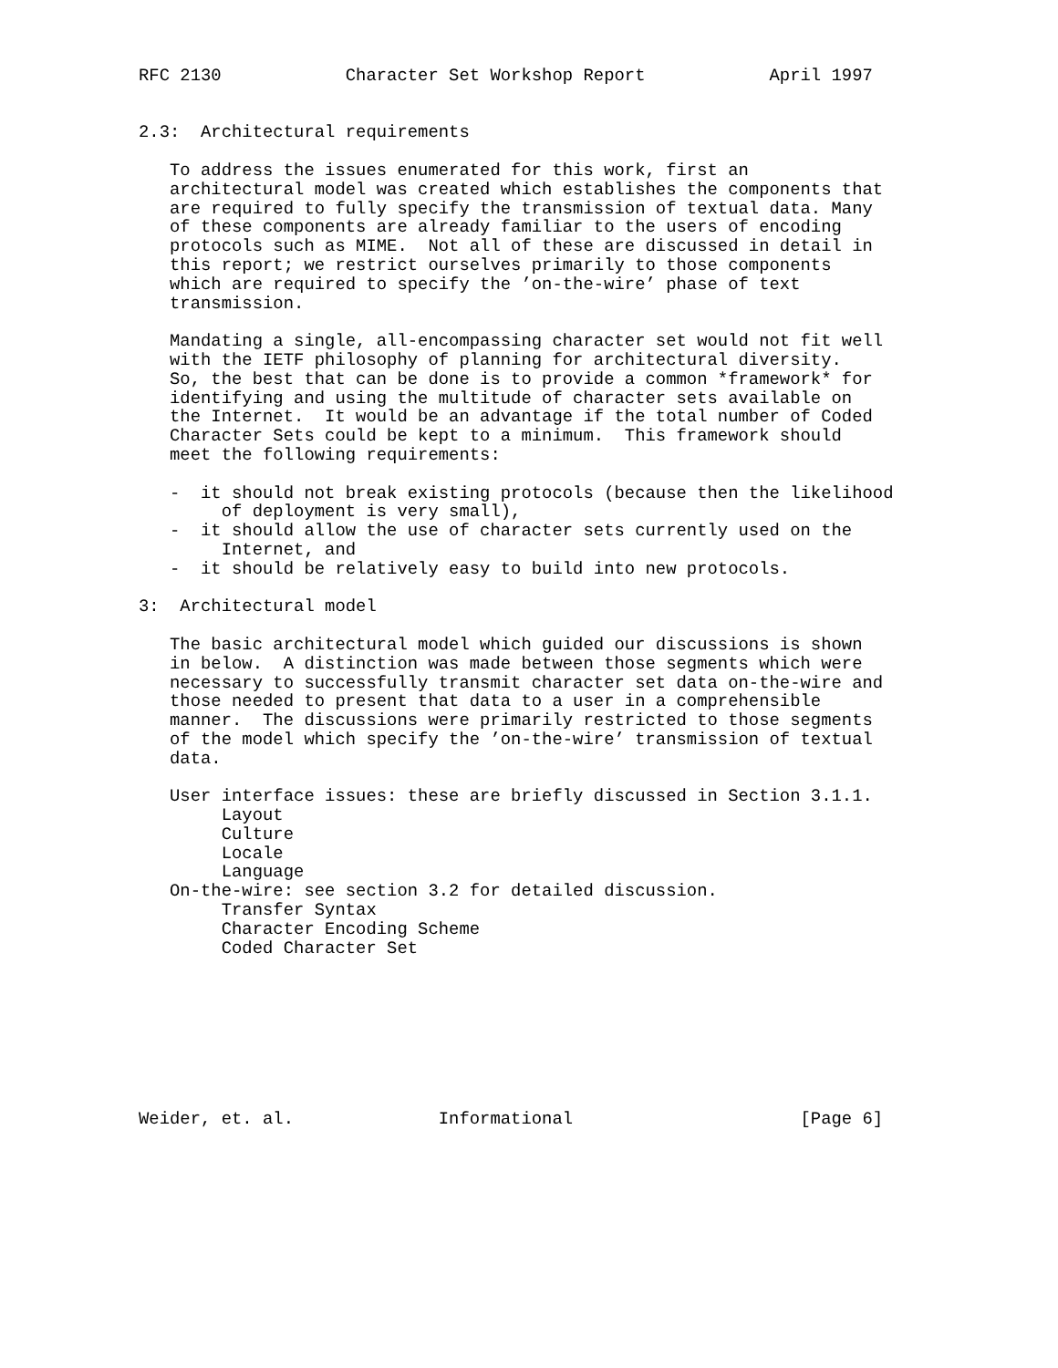RFC 2130            Character Set Workshop Report            April 1997


2.3:  Architectural requirements

   To address the issues enumerated for this work, first an
   architectural model was created which establishes the components that
   are required to fully specify the transmission of textual data. Many
   of these components are already familiar to the users of encoding
   protocols such as MIME.  Not all of these are discussed in detail in
   this report; we restrict ourselves primarily to those components
   which are required to specify the ’on-the-wire’ phase of text
   transmission.

   Mandating a single, all-encompassing character set would not fit well
   with the IETF philosophy of planning for architectural diversity.
   So, the best that can be done is to provide a common *framework* for
   identifying and using the multitude of character sets available on
   the Internet.  It would be an advantage if the total number of Coded
   Character Sets could be kept to a minimum.  This framework should
   meet the following requirements:

   -  it should not break existing protocols (because then the likelihood
        of deployment is very small),
   -  it should allow the use of character sets currently used on the
        Internet, and
   -  it should be relatively easy to build into new protocols.

3:  Architectural model

   The basic architectural model which guided our discussions is shown
   in below.  A distinction was made between those segments which were
   necessary to successfully transmit character set data on-the-wire and
   those needed to present that data to a user in a comprehensible
   manner.  The discussions were primarily restricted to those segments
   of the model which specify the ’on-the-wire’ transmission of textual
   data.

   User interface issues: these are briefly discussed in Section 3.1.1.
        Layout
        Culture
        Locale
        Language
   On-the-wire: see section 3.2 for detailed discussion.
        Transfer Syntax
        Character Encoding Scheme
        Coded Character Set








Weider, et. al.              Informational                      [Page 6]